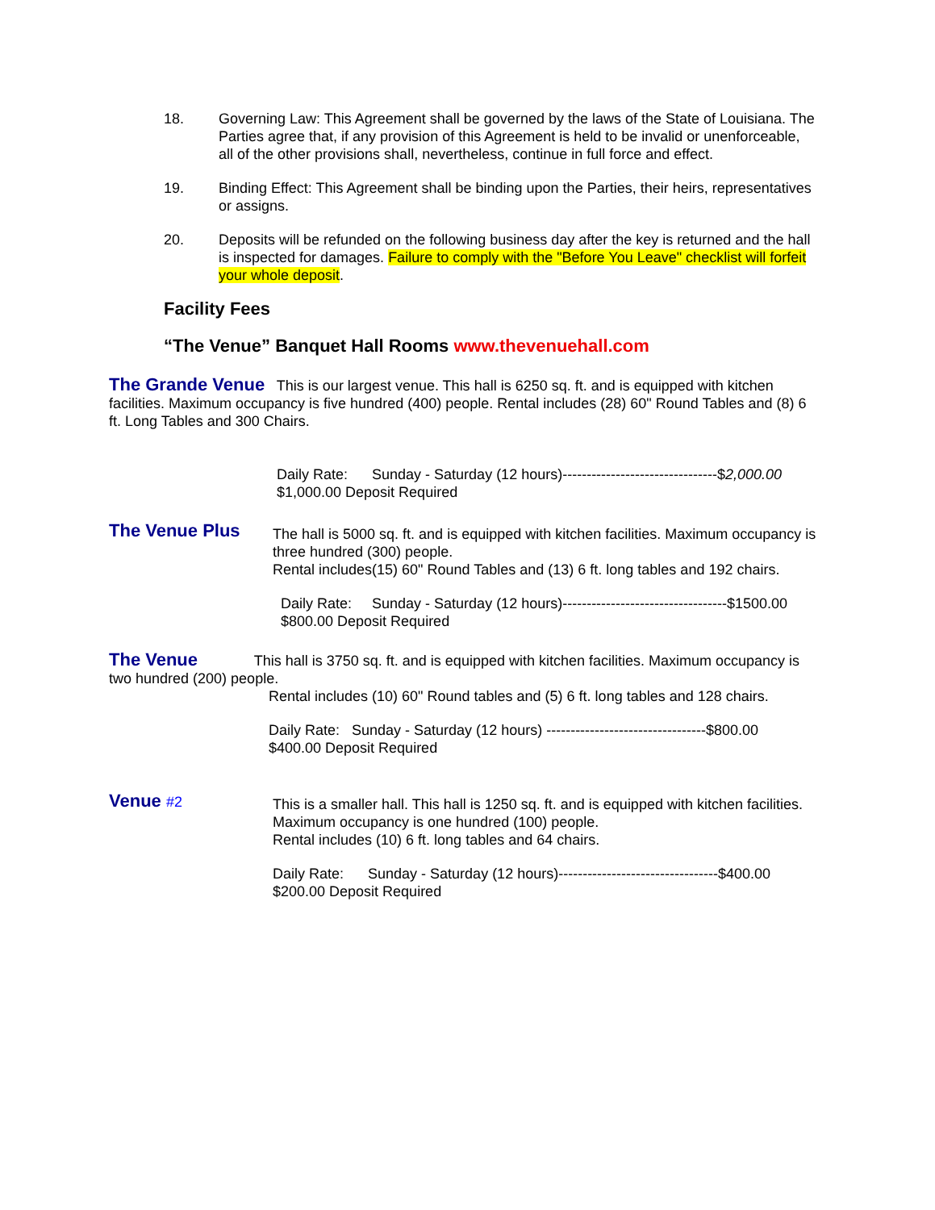18. Governing Law: This Agreement shall be governed by the laws of the State of Louisiana. The Parties agree that, if any provision of this Agreement is held to be invalid or unenforceable, all of the other provisions shall, nevertheless, continue in full force and effect.
19. Binding Effect: This Agreement shall be binding upon the Parties, their heirs, representatives or assigns.
20. Deposits will be refunded on the following business day after the key is returned and the hall is inspected for damages. Failure to comply with the "Before You Leave" checklist will forfeit your whole deposit.
Facility Fees
“The Venue” Banquet Hall Rooms www.thevenuehall.com
The Grande Venue This is our largest venue. This hall is 6250 sq. ft. and is equipped with kitchen facilities. Maximum occupancy is five hundred (400) people. Rental includes (28) 60" Round Tables and (8) 6 ft. Long Tables and 300 Chairs.
Daily Rate: Sunday - Saturday (12 hours)--------------------------------$2,000.00
$1,000.00 Deposit Required
The Venue Plus
The hall is 5000 sq. ft. and is equipped with kitchen facilities. Maximum occupancy is three hundred (300) people.
Rental includes(15) 60" Round Tables and (13) 6 ft. long tables and 192 chairs.
Daily Rate: Sunday - Saturday (12 hours)----------------------------------$1500.00
$800.00 Deposit Required
The Venue This hall is 3750 sq. ft. and is equipped with kitchen facilities. Maximum occupancy is two hundred (200) people.
Rental includes (10) 60" Round tables and (5) 6 ft. long tables and 128 chairs.
Daily Rate: Sunday - Saturday (12 hours) ---------------------------------$800.00
$400.00 Deposit Required
Venue #2
This is a smaller hall. This hall is 1250 sq. ft. and is equipped with kitchen facilities. Maximum occupancy is one hundred (100) people.
Rental includes (10) 6 ft. long tables and 64 chairs.
Daily Rate: Sunday - Saturday (12 hours)---------------------------------$400.00
$200.00 Deposit Required